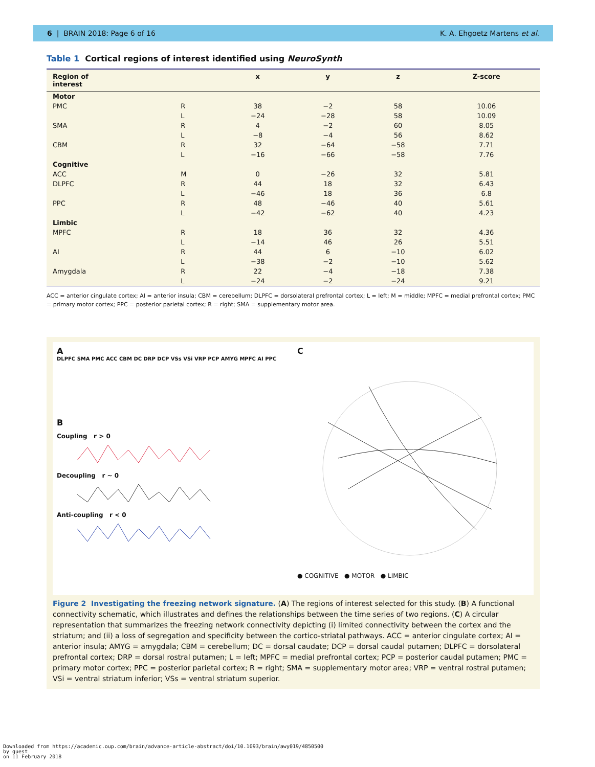6 | BRAIN 2018: Page 6 of 16 K. A. Ehgoetz Martens et al.
Table 1 Cortical regions of interest identified using NeuroSynth
| Region of interest | | x | y | z | Z-score |
| --- | --- | --- | --- | --- | --- |
| Motor | | | | | |
| PMC | R | 38 | −2 | 58 | 10.06 |
| | L | −24 | −28 | 58 | 10.09 |
| SMA | R | 4 | −2 | 60 | 8.05 |
| | L | −8 | −4 | 56 | 8.62 |
| CBM | R | 32 | −64 | −58 | 7.71 |
| | L | −16 | −66 | −58 | 7.76 |
| Cognitive | | | | | |
| ACC | M | 0 | −26 | 32 | 5.81 |
| DLPFC | R | 44 | 18 | 32 | 6.43 |
| | L | −46 | 18 | 36 | 6.8 |
| PPC | R | 48 | −46 | 40 | 5.61 |
| | L | −42 | −62 | 40 | 4.23 |
| Limbic | | | | | |
| MPFC | R | 18 | 36 | 32 | 4.36 |
| | L | −14 | 46 | 26 | 5.51 |
| AI | R | 44 | 6 | −10 | 6.02 |
| | L | −38 | −2 | −10 | 5.62 |
| Amygdala | R | 22 | −4 | −18 | 7.38 |
| | L | −24 | −2 | −24 | 9.21 |
ACC = anterior cingulate cortex; AI = anterior insula; CBM = cerebellum; DLPFC = dorsolateral prefrontal cortex; L = left; M = middle; MPFC = medial prefrontal cortex; PMC = primary motor cortex; PPC = posterior parietal cortex; R = right; SMA = supplementary motor area.
A
DLPFC SMA PMC ACC CBM DC DRP DCP VSs VSi VRP PCP AMYG MPFC AI PPC
B
Coupling r > 0
Decoupling r ~ 0
Anti-coupling r < 0
C
● COGNITIVE ● MOTOR ● LIMBIC
Figure 2 Investigating the freezing network signature. (A) The regions of interest selected for this study. (B) A functional connectivity schematic, which illustrates and defines the relationships between the time series of two regions. (C) A circular representation that summarizes the freezing network connectivity depicting (i) limited connectivity between the cortex and the striatum; and (ii) a loss of segregation and specificity between the cortico-striatal pathways. ACC = anterior cingulate cortex; AI = anterior insula; AMYG = amygdala; CBM = cerebellum; DC = dorsal caudate; DCP = dorsal caudal putamen; DLPFC = dorsolateral prefrontal cortex; DRP = dorsal rostral putamen; L = left; MPFC = medial prefrontal cortex; PCP = posterior caudal putamen; PMC = primary motor cortex; PPC = posterior parietal cortex; R = right; SMA = supplementary motor area; VRP = ventral rostral putamen; VSi = ventral striatum inferior; VSs = ventral striatum superior.
Downloaded from https://academic.oup.com/brain/advance-article-abstract/doi/10.1093/brain/awy019/4850500
by guest
on 11 February 2018